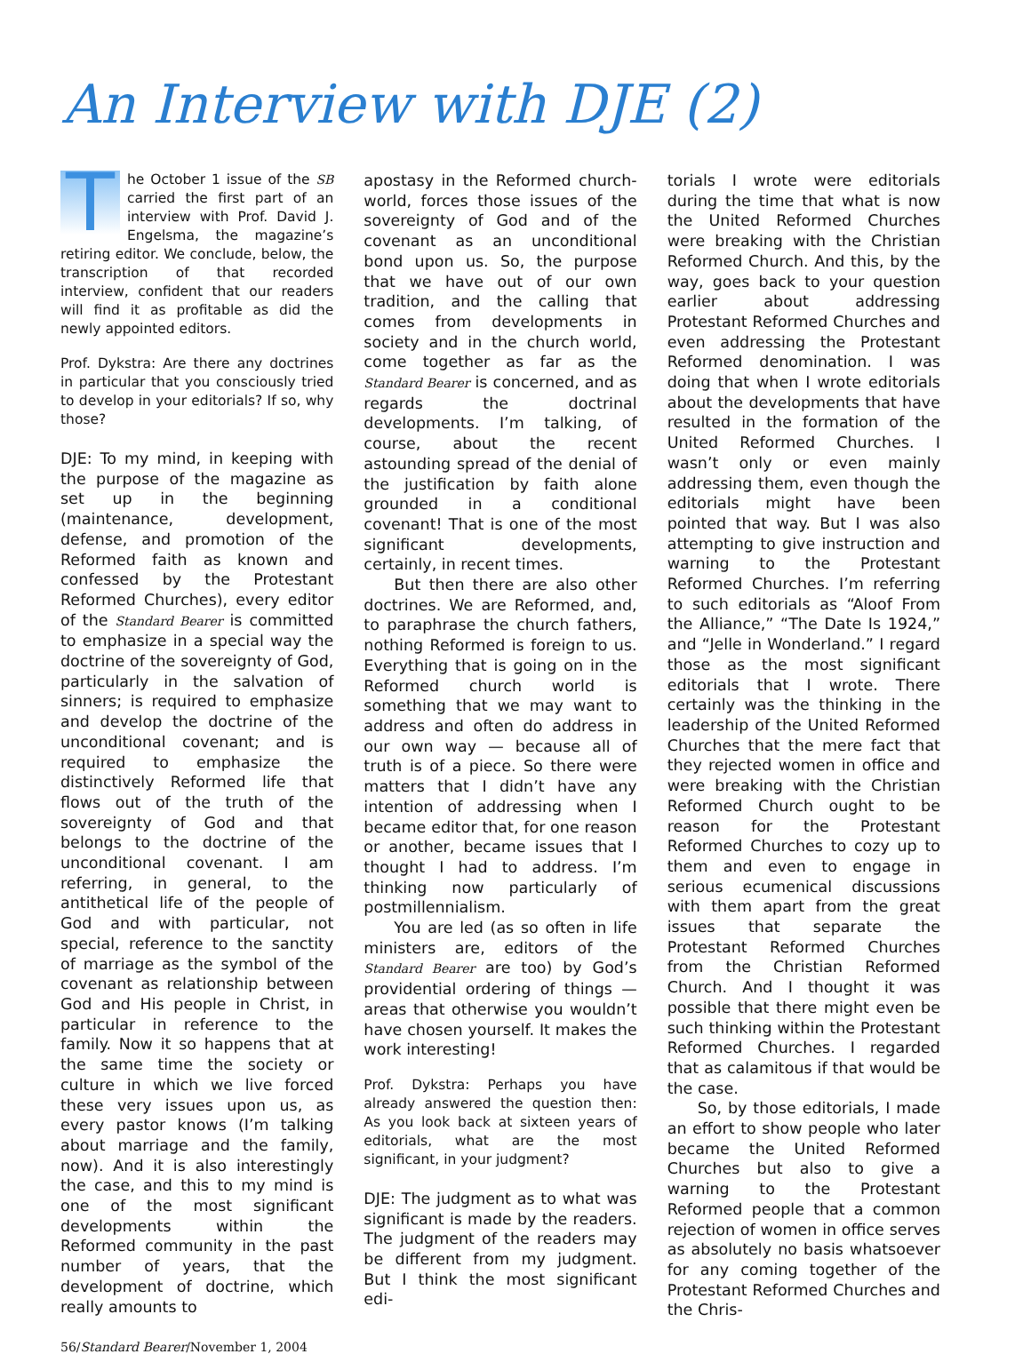An Interview with DJE (2)
The October 1 issue of the SB carried the first part of an interview with Prof. David J. Engelsma, the magazine’s retiring editor. We conclude, below, the transcription of that recorded interview, confident that our readers will find it as profitable as did the newly appointed editors.
Prof. Dykstra: Are there any doctrines in particular that you consciously tried to develop in your editorials? If so, why those?
DJE: To my mind, in keeping with the purpose of the magazine as set up in the beginning (maintenance, development, defense, and promotion of the Reformed faith as known and confessed by the Protestant Reformed Churches), every editor of the Standard Bearer is committed to emphasize in a special way the doctrine of the sovereignty of God, particularly in the salvation of sinners; is required to emphasize and develop the doctrine of the unconditional covenant; and is required to emphasize the distinctively Reformed life that flows out of the truth of the sovereignty of God and that belongs to the doctrine of the unconditional covenant. I am referring, in general, to the antithetical life of the people of God and with particular, not special, reference to the sanctity of marriage as the symbol of the covenant as relationship between God and His people in Christ, in particular in reference to the family. Now it so happens that at the same time the society or culture in which we live forced these very issues upon us, as every pastor knows (I’m talking about marriage and the family, now). And it is also interestingly the case, and this to my mind is one of the most significant developments within the Reformed community in the past number of years, that the development of doctrine, which really amounts to
apostasy in the Reformed church-world, forces those issues of the sovereignty of God and of the covenant as an unconditional bond upon us. So, the purpose that we have out of our own tradition, and the calling that comes from developments in society and in the church world, come together as far as the Standard Bearer is concerned, and as regards the doctrinal developments. I’m talking, of course, about the recent astounding spread of the denial of the justification by faith alone grounded in a conditional covenant! That is one of the most significant developments, certainly, in recent times.
But then there are also other doctrines. We are Reformed, and, to paraphrase the church fathers, nothing Reformed is foreign to us. Everything that is going on in the Reformed church world is something that we may want to address and often do address in our own way — because all of truth is of a piece. So there were matters that I didn’t have any intention of addressing when I became editor that, for one reason or another, became issues that I thought I had to address. I’m thinking now particularly of postmillennialism.
You are led (as so often in life ministers are, editors of the Standard Bearer are too) by God’s providential ordering of things — areas that otherwise you wouldn’t have chosen yourself. It makes the work interesting!
Prof. Dykstra: Perhaps you have already answered the question then: As you look back at sixteen years of editorials, what are the most significant, in your judgment?
DJE: The judgment as to what was significant is made by the readers. The judgment of the readers may be different from my judgment. But I think the most significant edi-
torials I wrote were editorials during the time that what is now the United Reformed Churches were breaking with the Christian Reformed Church. And this, by the way, goes back to your question earlier about addressing Protestant Reformed Churches and even addressing the Protestant Reformed denomination. I was doing that when I wrote editorials about the developments that have resulted in the formation of the United Reformed Churches. I wasn’t only or even mainly addressing them, even though the editorials might have been pointed that way. But I was also attempting to give instruction and warning to the Protestant Reformed Churches. I’m referring to such editorials as “Aloof From the Alliance,” “The Date Is 1924,” and “Jelle in Wonderland.” I regard those as the most significant editorials that I wrote. There certainly was the thinking in the leadership of the United Reformed Churches that the mere fact that they rejected women in office and were breaking with the Christian Reformed Church ought to be reason for the Protestant Reformed Churches to cozy up to them and even to engage in serious ecumenical discussions with them apart from the great issues that separate the Protestant Reformed Churches from the Christian Reformed Church. And I thought it was possible that there might even be such thinking within the Protestant Reformed Churches. I regarded that as calamitous if that would be the case.
So, by those editorials, I made an effort to show people who later became the United Reformed Churches but also to give a warning to the Protestant Reformed people that a common rejection of women in office serves as absolutely no basis whatsoever for any coming together of the Protestant Reformed Churches and the Chris-
56/Standard Bearer/November 1, 2004